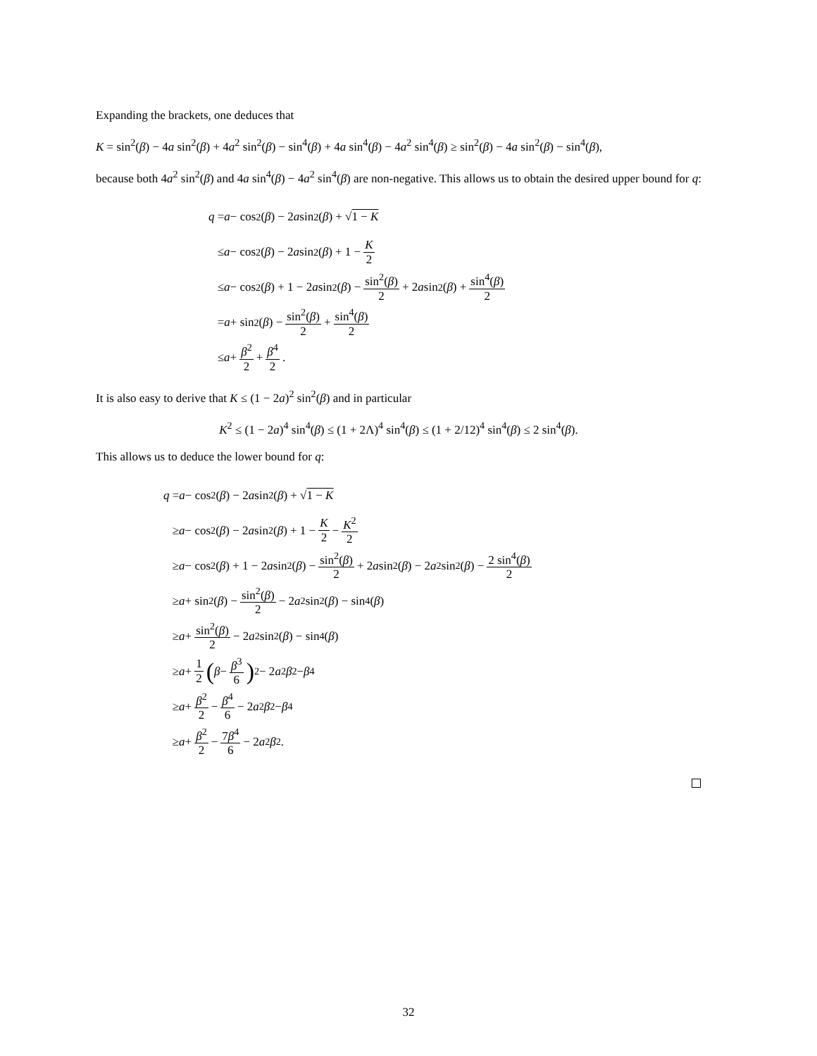Expanding the brackets, one deduces that
K = sin<sup>2</sup>(β) − 4a sin<sup>2</sup>(β) + 4a<sup>2</sup> sin<sup>2</sup>(β) − sin<sup>4</sup>(β) + 4a sin<sup>4</sup>(β) − 4a<sup>2</sup> sin<sup>4</sup>(β) ≥ sin<sup>2</sup>(β) − 4a sin<sup>2</sup>(β) − sin<sup>4</sup>(β),
because both 4a<sup>2</sup> sin<sup>2</sup>(β) and 4a sin<sup>4</sup>(β) − 4a<sup>2</sup> sin<sup>4</sup>(β) are non-negative. This allows us to obtain the desired upper bound for q:
q = a − cos<sup>2</sup>(β) − 2 a sin<sup>2</sup>(β) + √ 1 − K
≤ a − cos<sup>2</sup>(β) − 2 a sin<sup>2</sup>(β) + 1 − K 2
≤ a − cos<sup>2</sup>(β) + 1 − 2 a sin<sup>2</sup>(β) − sin<sup>2</sup>(β) 2 + 2 a sin<sup>2</sup>(β) + sin<sup>4</sup>(β) 2
= a + sin<sup>2</sup>(β) − sin<sup>2</sup>(β) 2 + sin<sup>4</sup>(β) 2
≤ a + β<sup>2</sup> 2 + β<sup>4</sup> 2.
It is also easy to derive that K ≤ (1 − 2a)<sup>2</sup> sin<sup>2</sup>(β) and in particular
K<sup>2</sup> ≤ (1 − 2a)<sup>4</sup> sin<sup>4</sup>(β) ≤ (1 + 2Λ)<sup>4</sup> sin<sup>4</sup>(β) ≤ (1 + 2/12)<sup>4</sup> sin<sup>4</sup>(β) ≤ 2 sin<sup>4</sup>(β).
This allows us to deduce the lower bound for q:
q = a − cos<sup>2</sup>(β) − 2 a sin<sup>2</sup>(β) + √ 1 − K
≥ a − cos<sup>2</sup>(β) − 2 a sin<sup>2</sup>(β) + 1 − K 2 − K<sup>2</sup> 2
≥ a − cos<sup>2</sup>(β) + 1 − 2 a sin<sup>2</sup>(β) − sin<sup>2</sup>(β) 2 + 2 a sin<sup>2</sup>(β) − 2 a<sup>2</sup> sin<sup>2</sup>(β) − 2 sin<sup>4</sup>(β) 2
≥ a + sin<sup>2</sup>(β) − sin<sup>2</sup>(β) 2 − 2 a<sup>2</sup> sin<sup>2</sup>(β) − sin<sup>4</sup>(β)
≥ a + sin<sup>2</sup>(β) 2 − 2 a<sup>2</sup> sin<sup>2</sup>(β) − sin<sup>4</sup>(β)
≥ a + 1 2 (β − β<sup>3</sup> 6)<sup>2</sup> − 2 a<sup>2</sup> β<sup>2</sup> − β<sup>4</sup>
≥ a + β<sup>2</sup> 2 − β<sup>4</sup> 6 − 2 a<sup>2</sup> β<sup>2</sup> − β<sup>4</sup>
≥ a + β<sup>2</sup> 2 − 7β<sup>4</sup> 6 − 2 a<sup>2</sup> β<sup>2</sup>.
32